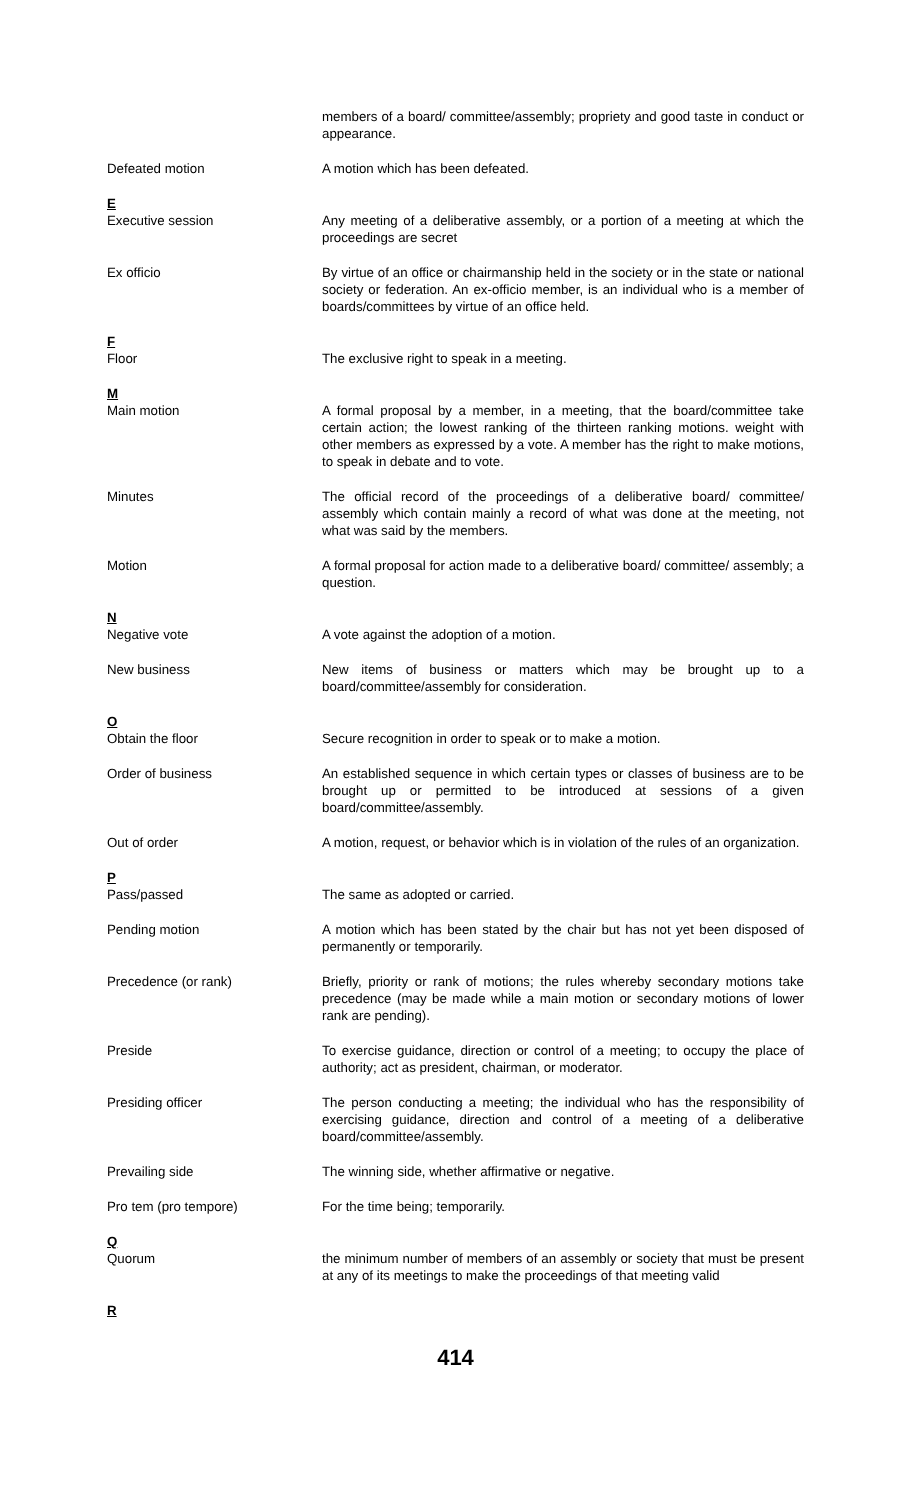members of a board/ committee/assembly; propriety and good taste in conduct or appearance.
Defeated motion A motion which has been defeated.
E
Executive session
Any meeting of a deliberative assembly, or a portion of a meeting at which the proceedings are secret
Ex officio By virtue of an office or chairmanship held in the society or in the state or national society or federation. An ex-officio member, is an individual who is a member of boards/committees by virtue of an office held.
F
Floor
The exclusive right to speak in a meeting.
M
Main motion
A formal proposal by a member, in a meeting, that the board/committee take certain action; the lowest ranking of the thirteen ranking motions. weight with other members as expressed by a vote. A member has the right to make motions, to speak in debate and to vote.
Minutes The official record of the proceedings of a deliberative board/ committee/ assembly which contain mainly a record of what was done at the meeting, not what was said by the members.
Motion A formal proposal for action made to a deliberative board/ committee/ assembly; a question.
N
Negative vote
A vote against the adoption of a motion.
New business New items of business or matters which may be brought up to a board/committee/assembly for consideration.
O
Obtain the floor
Secure recognition in order to speak or to make a motion.
Order of business An established sequence in which certain types or classes of business are to be brought up or permitted to be introduced at sessions of a given board/committee/assembly.
Out of order A motion, request, or behavior which is in violation of the rules of an organization.
P
Pass/passed
The same as adopted or carried.
Pending motion A motion which has been stated by the chair but has not yet been disposed of permanently or temporarily.
Precedence (or rank) Briefly, priority or rank of motions; the rules whereby secondary motions take precedence (may be made while a main motion or secondary motions of lower rank are pending).
Preside To exercise guidance, direction or control of a meeting; to occupy the place of authority; act as president, chairman, or moderator.
Presiding officer The person conducting a meeting; the individual who has the responsibility of exercising guidance, direction and control of a meeting of a deliberative board/committee/assembly.
Prevailing side The winning side, whether affirmative or negative.
Pro tem (pro tempore) For the time being; temporarily.
Q
Quorum
the minimum number of members of an assembly or society that must be present at any of its meetings to make the proceedings of that meeting valid
R
414